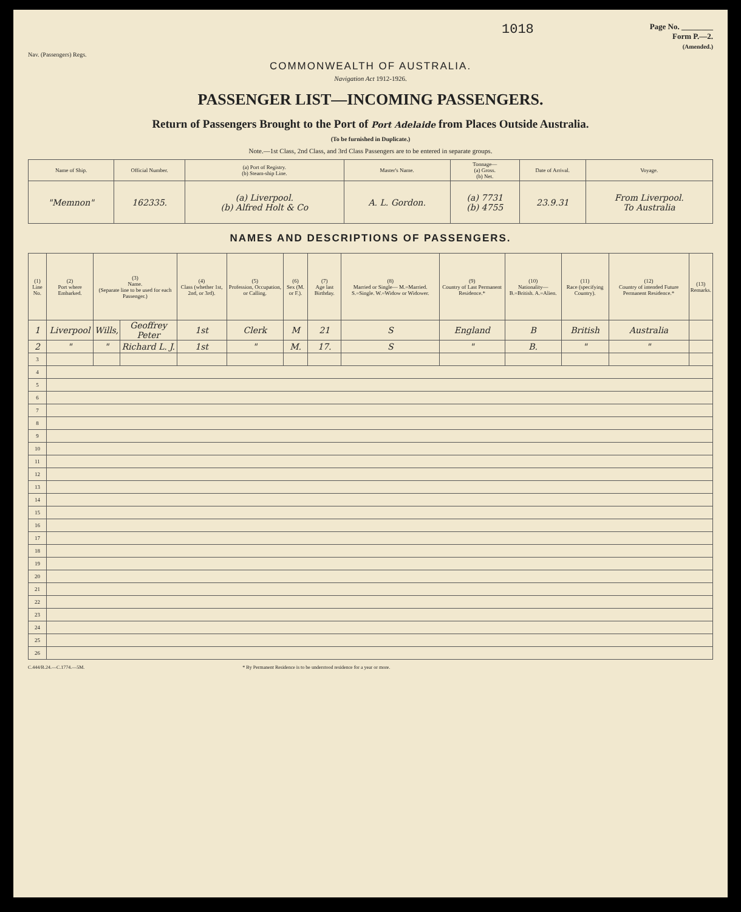1018
Page No. ________
Form P.—2.
(Amended.)
Nav. (Passengers) Regs.
COMMONWEALTH OF AUSTRALIA.
Navigation Act 1912-1926.
PASSENGER LIST—INCOMING PASSENGERS.
Return of Passengers Brought to the Port of Port Adelaide from Places Outside Australia.
(To be furnished in Duplicate.)
Note.—1st Class, 2nd Class, and 3rd Class Passengers are to be entered in separate groups.
| Name of Ship. | Official Number. | (a) Port of Registry. (b) Steam-ship Line. | Master's Name. | Tonnage— (a) Gross. (b) Net. | Date of Arrival. | Voyage. |
| --- | --- | --- | --- | --- | --- | --- |
| "Memnon" | 162335. | (a) Liverpool. (b) Alfred Holt & Co | A. L. Gordon. | (a) 7731 (b) 4755 | 23.9.31 | From Liverpool. To Australia |
NAMES AND DESCRIPTIONS OF PASSENGERS.
| (1) Line No. | (2) Port where Embarked. | (3) Name. (Separate line to be used for each Passenger.) | | (4) Class (whether 1st, 2nd, or 3rd). | (5) Profession, Occupation, or Calling. | (6) Sex (M. or F.). | (7) Age last Birthday. | (8) Married or Single— M.=Married. S.=Single. W.=Widow or Widower. | (9) Country of Last Permanent Residence.* | (10) Nationality— B.=British. A.=Alien. | (11) Race (specifying Country). | (12) Country of intended Future Permanent Residence.* | (13) Remarks. |
| --- | --- | --- | --- | --- | --- | --- | --- | --- | --- | --- | --- | --- | --- |
| 1 | Liverpool | Wills, | Geoffrey Peter | 1st | Clerk | M | 21 | S | England | B | British | Australia | |
| 2 | " | " | Richard L. J. | 1st | " | M. | 17. | S | " | B. | " | " | |
| 3 | | | | | | | | | | | | | |
| 4 | | | | | | | | | | | | | |
| 5 | | | | | | | | | | | | | |
| 6 | | | | | | | | | | | | | |
| 7 | | | | | | | | | | | | | |
| 8 | | | | | | | | | | | | | |
| 9 | | | | | | | | | | | | | |
| 10 | | | | | | | | | | | | | |
| 11 | | | | | | | | | | | | | |
| 12 | | | | | | | | | | | | | |
| 13 | | | | | | | | | | | | | |
| 14 | | | | | | | | | | | | | |
| 15 | | | | | | | | | | | | | |
| 16 | | | | | | | | | | | | | |
| 17 | | | | | | | | | | | | | |
| 18 | | | | | | | | | | | | | |
| 19 | | | | | | | | | | | | | |
| 20 | | | | | | | | | | | | | |
| 21 | | | | | | | | | | | | | |
| 22 | | | | | | | | | | | | | |
| 23 | | | | | | | | | | | | | |
| 24 | | | | | | | | | | | | | |
| 25 | | | | | | | | | | | | | |
| 26 | | | | | | | | | | | | | |
C.444/B.24.—C.1774.—5M. * By Permanent Residence is to be understood residence for a year or more.